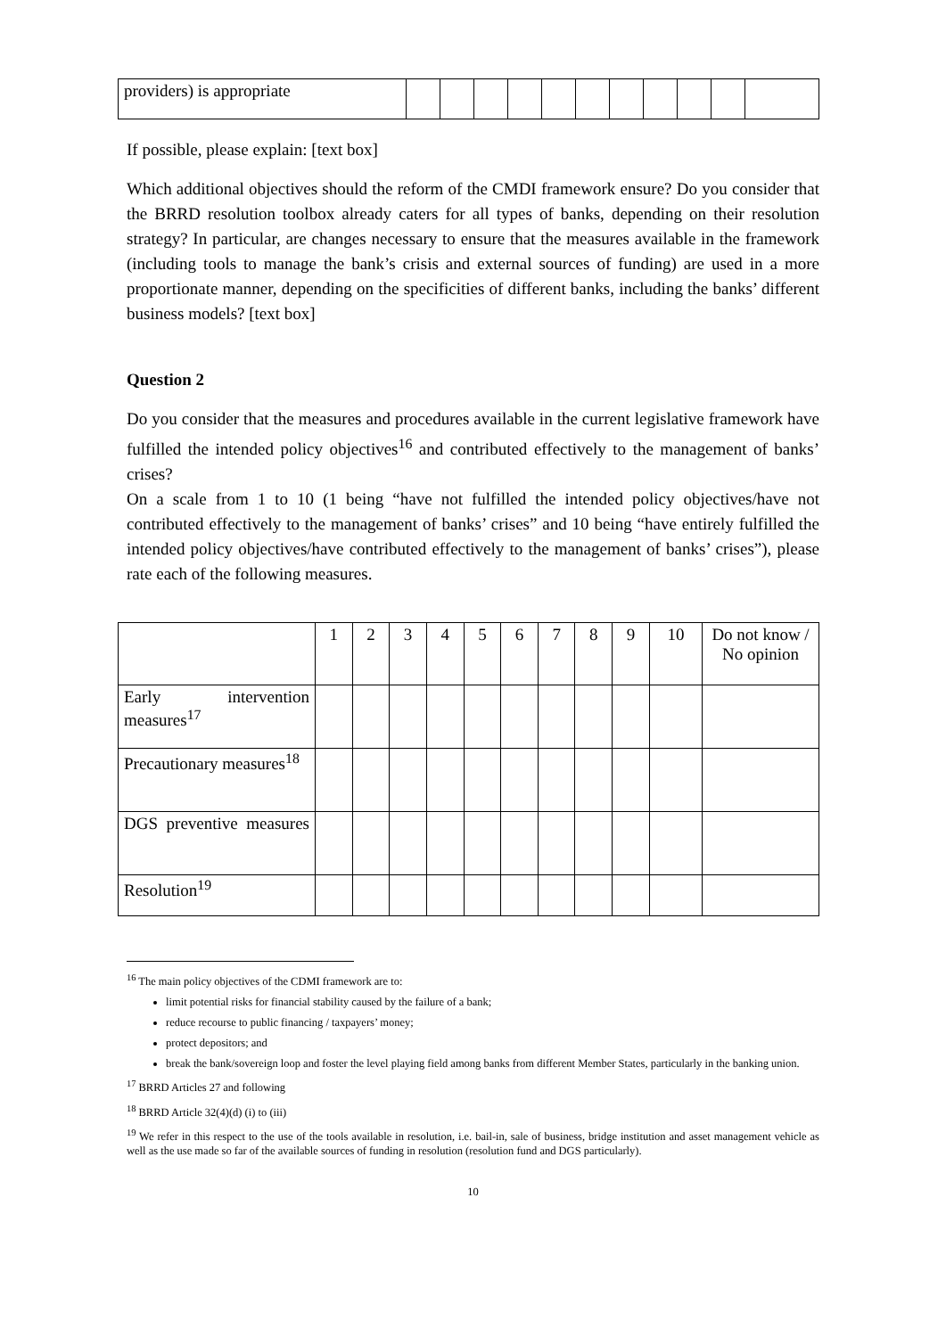| providers) is appropriate | | | | | | | | | | | |
If possible, please explain: [text box]
Which additional objectives should the reform of the CMDI framework ensure? Do you consider that the BRRD resolution toolbox already caters for all types of banks, depending on their resolution strategy? In particular, are changes necessary to ensure that the measures available in the framework (including tools to manage the bank’s crisis and external sources of funding) are used in a more proportionate manner, depending on the specificities of different banks, including the banks’ different business models? [text box]
Question 2
Do you consider that the measures and procedures available in the current legislative framework have fulfilled the intended policy objectives<sup>16</sup> and contributed effectively to the management of banks’ crises?
On a scale from 1 to 10 (1 being “have not fulfilled the intended policy objectives/have not contributed effectively to the management of banks’ crises” and 10 being “have entirely fulfilled the intended policy objectives/have contributed effectively to the management of banks’ crises”), please rate each of the following measures.
| | 1 | 2 | 3 | 4 | 5 | 6 | 7 | 8 | 9 | 10 | Do not know / No opinion |
| --- | --- | --- | --- | --- | --- | --- | --- | --- | --- | --- | --- |
| Early intervention measures<sup>17</sup> | | | | | | | | | | | |
| Precautionary measures<sup>18</sup> | | | | | | | | | | | |
| DGS preventive measures | | | | | | | | | | | |
| Resolution<sup>19</sup> | | | | | | | | | | | |
<sup>16</sup> The main policy objectives of the CDMI framework are to:
limit potential risks for financial stability caused by the failure of a bank;
reduce recourse to public financing / taxpayers’ money;
protect depositors; and
break the bank/sovereign loop and foster the level playing field among banks from different Member States, particularly in the banking union.
<sup>17</sup> BRRD Articles 27 and following
<sup>18</sup> BRRD Article 32(4)(d) (i) to (iii)
<sup>19</sup> We refer in this respect to the use of the tools available in resolution, i.e. bail-in, sale of business, bridge institution and asset management vehicle as well as the use made so far of the available sources of funding in resolution (resolution fund and DGS particularly).
10